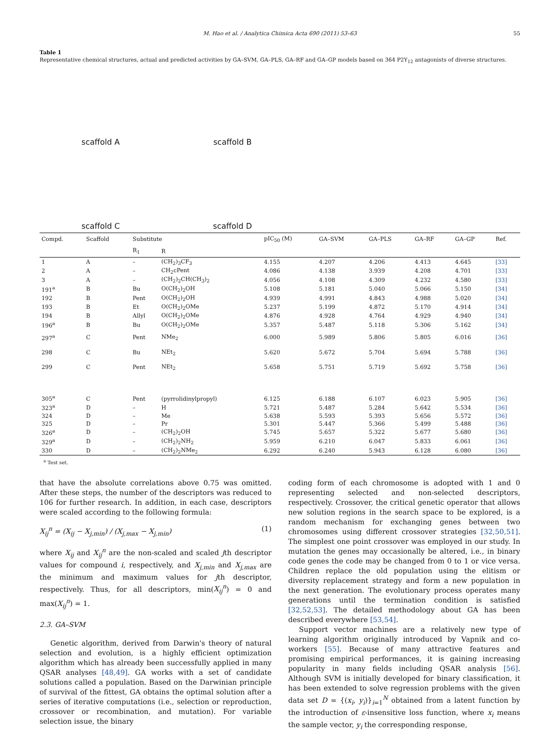M. Hao et al. / Analytica Chimica Acta 690 (2011) 53–63 55
Table 1
Representative chemical structures, actual and predicted activities by GA–SVM, GA–PLS, GA–RF and GA–GP models based on 364 P2Y<sub>12</sub> antagonists of diverse structures.
scaffold A
scaffold B
scaffold C
scaffold D
| Compd. | Scaffold | Substitute | | pIC<sub>50</sub> (M) | GA–SVM | GA–PLS | GA–RF | GA–GP | Ref. |
| --- | --- | --- | --- | --- | --- | --- | --- | --- | --- |
| | | R<sub>1</sub> | R | | | | | | |
| 1 | A | – | (CH<sub>2</sub>)<sub>3</sub>CF<sub>3</sub> | 4.155 | 4.207 | 4.206 | 4.413 | 4.645 | [33] |
| 2 | A | – | CH<sub>2</sub>cPent | 4.086 | 4.138 | 3.939 | 4.208 | 4.701 | [33] |
| 3 | A | – | (CH<sub>2</sub>)<sub>2</sub>CH(CH<sub>3</sub>)<sub>2</sub> | 4.056 | 4.108 | 4.309 | 4.232 | 4.580 | [33] |
| 191<sup>a</sup> | B | Bu | O(CH<sub>2</sub>)<sub>2</sub>OH | 5.108 | 5.181 | 5.040 | 5.066 | 5.150 | [34] |
| 192 | B | Pent | O(CH<sub>2</sub>)<sub>2</sub>OH | 4.939 | 4.991 | 4.843 | 4.988 | 5.020 | [34] |
| 193 | B | Et | O(CH<sub>2</sub>)<sub>2</sub>OMe | 5.237 | 5.199 | 4.872 | 5.170 | 4.914 | [34] |
| 194 | B | Allyl | O(CH<sub>2</sub>)<sub>2</sub>OMe | 4.876 | 4.928 | 4.764 | 4.929 | 4.940 | [34] |
| 196<sup>a</sup> | B | Bu | O(CH<sub>2</sub>)<sub>2</sub>OMe | 5.357 | 5.487 | 5.118 | 5.306 | 5.162 | [34] |
| 297<sup>a</sup> | C | Pent | NMe<sub>2</sub> | 6.000 | 5.989 | 5.806 | 5.805 | 6.016 | [36] |
| 298 | C | Bu | NEt<sub>2</sub> | 5.620 | 5.672 | 5.704 | 5.694 | 5.788 | [36] |
| 299 | C | Pent | NEt<sub>2</sub> | 5.658 | 5.751 | 5.719 | 5.692 | 5.758 | [36] |
| 305<sup>a</sup> | C | Pent | (pyrrolidinylpropyl) | 6.125 | 6.188 | 6.107 | 6.023 | 5.905 | [36] |
| 323<sup>a</sup> | D | – | H | 5.721 | 5.487 | 5.284 | 5.642 | 5.534 | [36] |
| 324 | D | – | Me | 5.638 | 5.593 | 5.393 | 5.656 | 5.572 | [36] |
| 325 | D | – | Pr | 5.301 | 5.447 | 5.366 | 5.499 | 5.488 | [36] |
| 326<sup>a</sup> | D | – | (CH<sub>2</sub>)<sub>2</sub>OH | 5.745 | 5.657 | 5.322 | 5.677 | 5.680 | [36] |
| 329<sup>a</sup> | D | – | (CH<sub>2</sub>)<sub>2</sub>NH<sub>2</sub> | 5.959 | 6.210 | 6.047 | 5.833 | 6.061 | [36] |
| 330 | D | – | (CH<sub>2</sub>)<sub>2</sub>NMe<sub>2</sub> | 6.292 | 6.240 | 5.943 | 6.128 | 6.080 | [36] |
<sup>a</sup> Test set.
that have the absolute correlations above 0.75 was omitted. After these steps, the number of the descriptors was reduced to 106 for further research. In addition, in each case, descriptors were scaled according to the following formula:
X<sub>ij</sub><sup>n</sup> = (X<sub>ij</sub> − X<sub>j,min</sub>) / (X<sub>j,max</sub> − X<sub>j,min</sub>) (1)
where X<sub>ij</sub> and X<sub>ij</sub><sup>n</sup> are the non-scaled and scaled jth descriptor values for compound i, respectively, and X<sub>j,min</sub> and X<sub>j,max</sub> are the minimum and maximum values for jth descriptor, respectively. Thus, for all descriptors, min(X<sub>ij</sub><sup>n</sup>) = 0 and max(X<sub>ij</sub><sup>n</sup>) = 1.
2.3. GA–SVM
Genetic algorithm, derived from Darwin's theory of natural selection and evolution, is a highly efficient optimization algorithm which has already been successfully applied in many QSAR analyses [48,49]. GA works with a set of candidate solutions called a population. Based on the Darwinian principle of survival of the fittest, GA obtains the optimal solution after a series of iterative computations (i.e., selection or reproduction, crossover or recombination, and mutation). For variable selection issue, the binary
coding form of each chromosome is adopted with 1 and 0 representing selected and non-selected descriptors, respectively. Crossover, the critical genetic operator that allows new solution regions in the search space to be explored, is a random mechanism for exchanging genes between two chromosomes using different crossover strategies [32,50,51]. The simplest one point crossover was employed in our study. In mutation the genes may occasionally be altered, i.e., in binary code genes the code may be changed from 0 to 1 or vice versa. Children replace the old population using the elitism or diversity replacement strategy and form a new population in the next generation. The evolutionary process operates many generations until the termination condition is satisfied [32,52,53]. The detailed methodology about GA has been described everywhere [53,54].
Support vector machines are a relatively new type of learning algorithm originally introduced by Vapnik and co-workers [55]. Because of many attractive features and promising empirical performances, it is gaining increasing popularity in many fields including QSAR analysis [56]. Although SVM is initially developed for binary classification, it has been extended to solve regression problems with the given data set D = {(x<sub>i</sub>, y<sub>i</sub>)}<sub>i=1</sub><sup>N</sup> obtained from a latent function by the introduction of ε-insensitive loss function, where x<sub>i</sub> means the sample vector, y<sub>i</sub> the corresponding response,